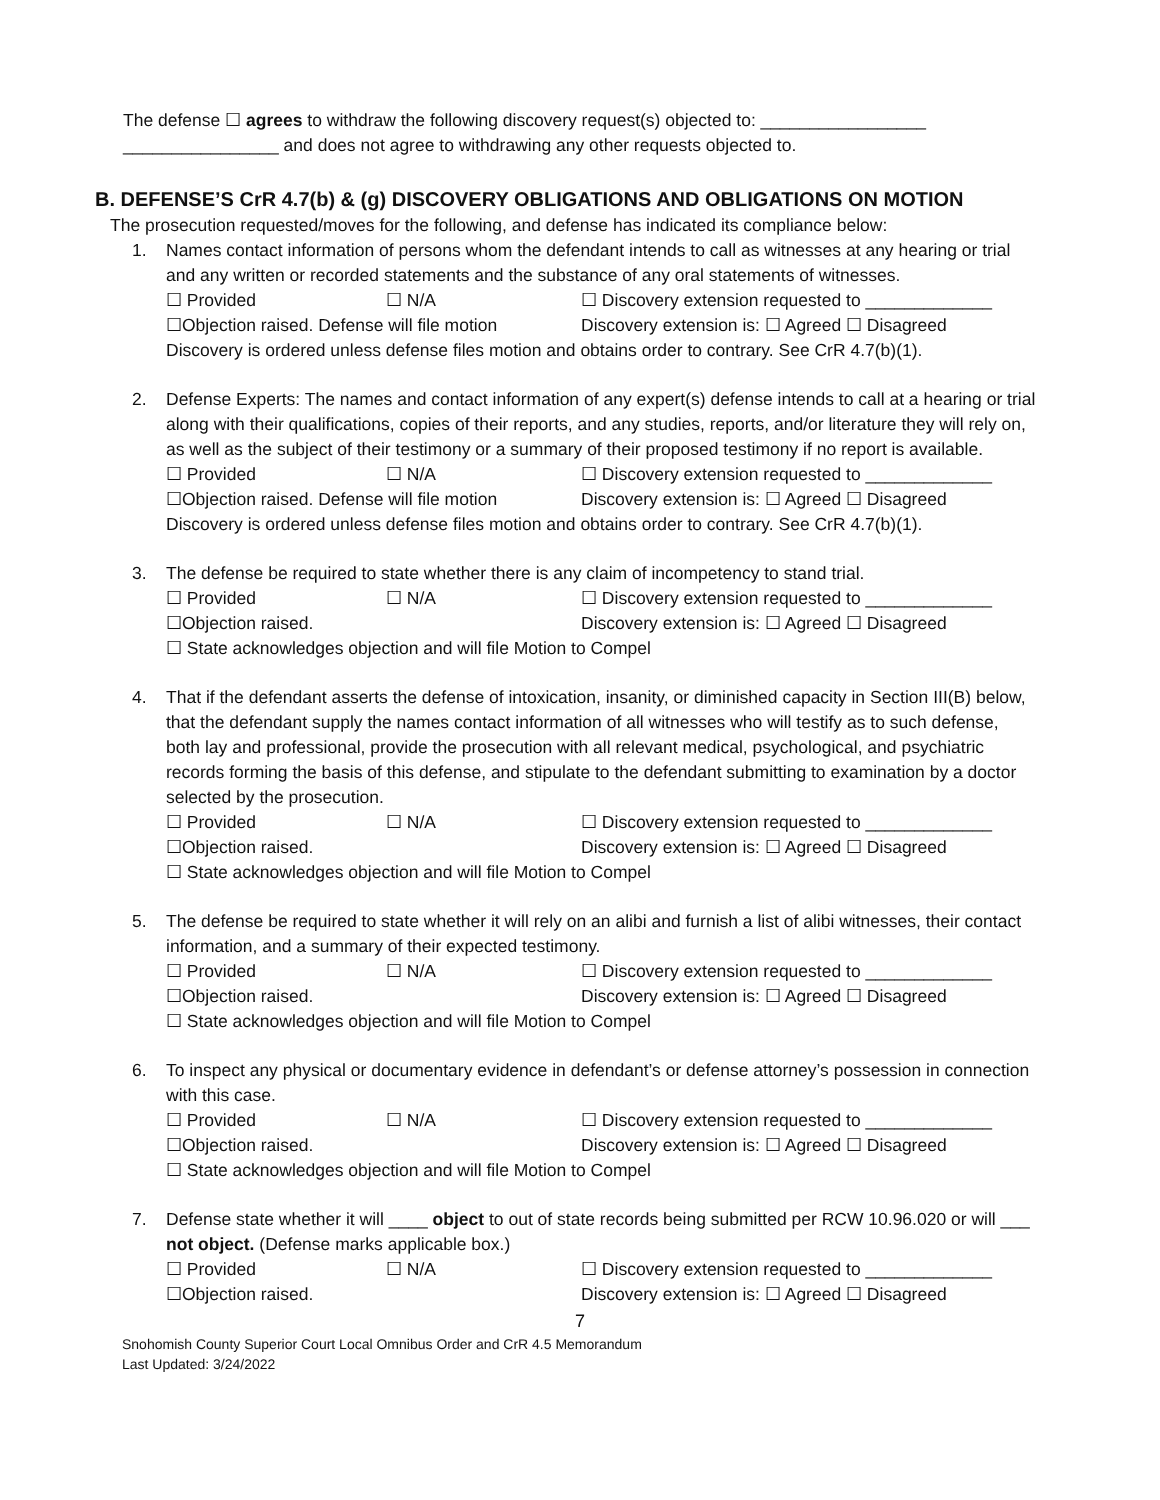The defense ☐ agrees to withdraw the following discovery request(s) objected to: _________________
________________ and does not agree to withdrawing any other requests objected to.
B. DEFENSE’S CrR 4.7(b) & (g) DISCOVERY OBLIGATIONS AND OBLIGATIONS ON MOTION
The prosecution requested/moves for the following, and defense has indicated its compliance below:
1. Names contact information of persons whom the defendant intends to call as witnesses at any hearing or trial and any written or recorded statements and the substance of any oral statements of witnesses.
☐ Provided ☐ N/A ☐ Discovery extension requested to _____________
☐Objection raised. Defense will file motion Discovery extension is: ☐ Agreed ☐ Disagreed
Discovery is ordered unless defense files motion and obtains order to contrary. See CrR 4.7(b)(1).
2. Defense Experts: The names and contact information of any expert(s) defense intends to call at a hearing or trial along with their qualifications, copies of their reports, and any studies, reports, and/or literature they will rely on, as well as the subject of their testimony or a summary of their proposed testimony if no report is available.
☐ Provided ☐ N/A ☐ Discovery extension requested to _____________
☐Objection raised. Defense will file motion Discovery extension is: ☐ Agreed ☐ Disagreed
Discovery is ordered unless defense files motion and obtains order to contrary. See CrR 4.7(b)(1).
3. The defense be required to state whether there is any claim of incompetency to stand trial.
☐ Provided ☐ N/A ☐ Discovery extension requested to _____________
☐Objection raised. Discovery extension is: ☐ Agreed ☐ Disagreed
☐ State acknowledges objection and will file Motion to Compel
4. That if the defendant asserts the defense of intoxication, insanity, or diminished capacity in Section III(B) below, that the defendant supply the names contact information of all witnesses who will testify as to such defense, both lay and professional, provide the prosecution with all relevant medical, psychological, and psychiatric records forming the basis of this defense, and stipulate to the defendant submitting to examination by a doctor selected by the prosecution.
☐ Provided ☐ N/A ☐ Discovery extension requested to _____________
☐Objection raised. Discovery extension is: ☐ Agreed ☐ Disagreed
☐ State acknowledges objection and will file Motion to Compel
5. The defense be required to state whether it will rely on an alibi and furnish a list of alibi witnesses, their contact information, and a summary of their expected testimony.
☐ Provided ☐ N/A ☐ Discovery extension requested to _____________
☐Objection raised. Discovery extension is: ☐ Agreed ☐ Disagreed
☐ State acknowledges objection and will file Motion to Compel
6. To inspect any physical or documentary evidence in defendant’s or defense attorney’s possession in connection with this case.
☐ Provided ☐ N/A ☐ Discovery extension requested to _____________
☐Objection raised. Discovery extension is: ☐ Agreed ☐ Disagreed
☐ State acknowledges objection and will file Motion to Compel
7. Defense state whether it will ____ object to out of state records being submitted per RCW 10.96.020 or will ___ not object. (Defense marks applicable box.)
☐ Provided ☐ N/A ☐ Discovery extension requested to _____________
☐Objection raised. Discovery extension is: ☐ Agreed ☐ Disagreed
7
Snohomish County Superior Court Local Omnibus Order and CrR 4.5 Memorandum
Last Updated: 3/24/2022